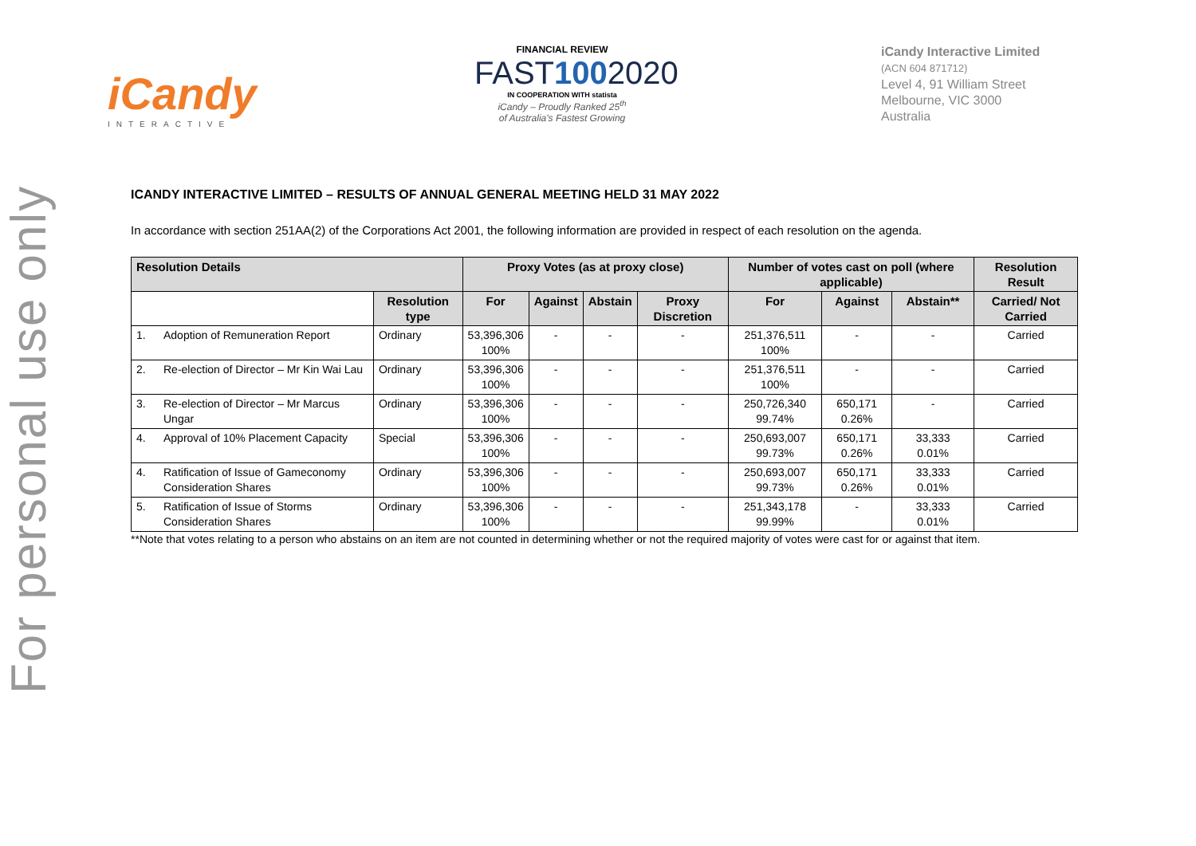For personal use only
iCandy
INTERACTIVE
FINANCIAL REVIEW
FAST1002020
IN COOPERATION WITH statista
iCandy – Proudly Ranked 25<sup>th</sup>
of Australia's Fastest Growing
iCandy Interactive Limited
(ACN 604 871712)
Level 4, 91 William Street
Melbourne, VIC 3000
Australia
ICANDY INTERACTIVE LIMITED – RESULTS OF ANNUAL GENERAL MEETING HELD 31 MAY 2022
In accordance with section 251AA(2) of the Corporations Act 2001, the following information are provided in respect of each resolution on the agenda.
| Resolution Details | | | Proxy Votes (as at proxy close) | | | | Number of votes cast on poll (where applicable) | | | Resolution Result |
| --- | --- | --- | --- | --- | --- | --- | --- | --- | --- | --- |
| | | Resolution type | For | Against | Abstain | Proxy Discretion | For | Against | Abstain** | Carried/ Not Carried |
| 1. | Adoption of Remuneration Report | Ordinary | 53,396,306 100% | - | - | - | 251,376,511 100% | - | - | Carried |
| 2. | Re-election of Director – Mr Kin Wai Lau | Ordinary | 53,396,306 100% | - | - | - | 251,376,511 100% | - | - | Carried |
| 3. | Re-election of Director – Mr Marcus Ungar | Ordinary | 53,396,306 100% | - | - | - | 250,726,340 99.74% | 650,171 0.26% | - | Carried |
| 4. | Approval of 10% Placement Capacity | Special | 53,396,306 100% | - | - | - | 250,693,007 99.73% | 650,171 0.26% | 33,333 0.01% | Carried |
| 4. | Ratification of Issue of Gameconomy Consideration Shares | Ordinary | 53,396,306 100% | - | - | - | 250,693,007 99.73% | 650,171 0.26% | 33,333 0.01% | Carried |
| 5. | Ratification of Issue of Storms Consideration Shares | Ordinary | 53,396,306 100% | - | - | - | 251,343,178 99.99% | - | 33,333 0.01% | Carried |
**Note that votes relating to a person who abstains on an item are not counted in determining whether or not the required majority of votes were cast for or against that item.